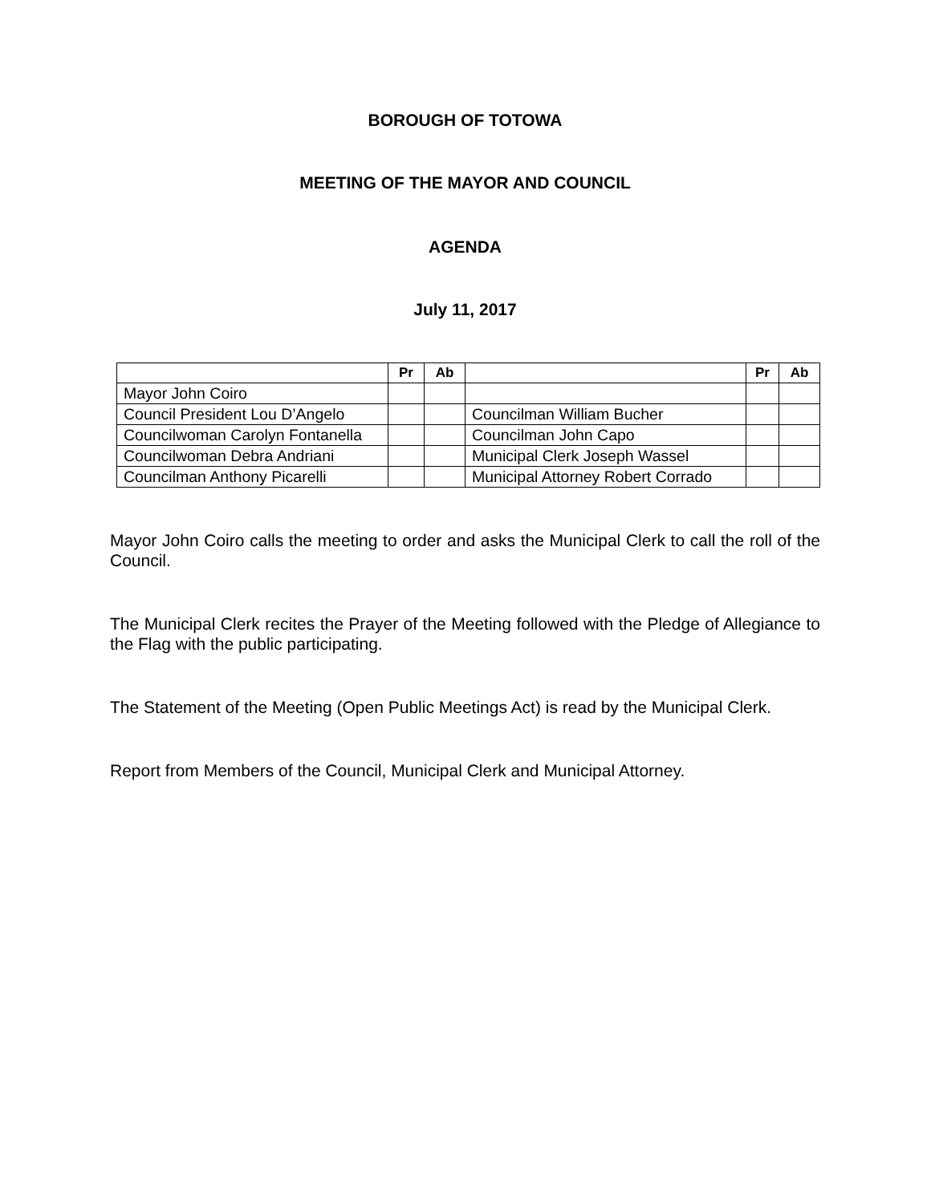BOROUGH OF TOTOWA
MEETING OF THE MAYOR AND COUNCIL
AGENDA
July 11, 2017
| | Pr | Ab | | Pr | Ab |
| --- | --- | --- | --- | --- | --- |
| Mayor John Coiro | | | | | |
| Council President Lou D’Angelo | | | Councilman William Bucher | | |
| Councilwoman Carolyn Fontanella | | | Councilman John Capo | | |
| Councilwoman Debra Andriani | | | Municipal Clerk Joseph Wassel | | |
| Councilman Anthony Picarelli | | | Municipal Attorney Robert Corrado | | |
Mayor John Coiro calls the meeting to order and asks the Municipal Clerk to call the roll of the Council.
The Municipal Clerk recites the Prayer of the Meeting followed with the Pledge of Allegiance to the Flag with the public participating.
The Statement of the Meeting (Open Public Meetings Act) is read by the Municipal Clerk.
Report from Members of the Council, Municipal Clerk and Municipal Attorney.